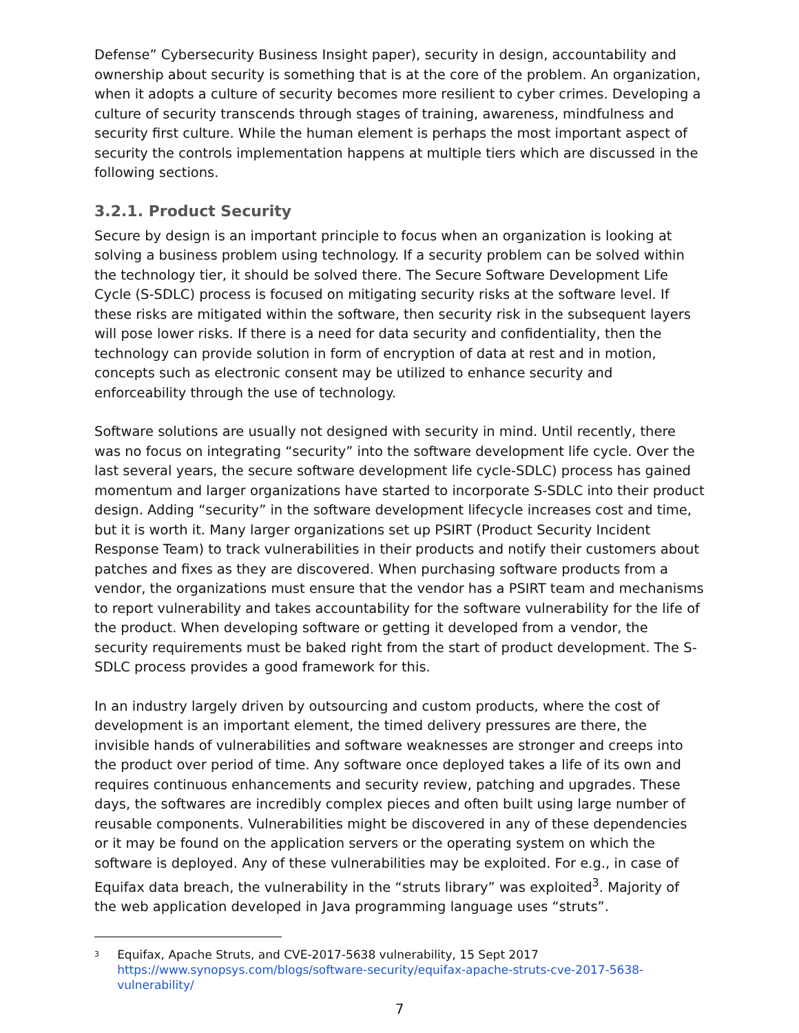Defense” Cybersecurity Business Insight paper), security in design, accountability and ownership about security is something that is at the core of the problem. An organization, when it adopts a culture of security becomes more resilient to cyber crimes. Developing a culture of security transcends through stages of training, awareness, mindfulness and security first culture. While the human element is perhaps the most important aspect of security the controls implementation happens at multiple tiers which are discussed in the following sections.
3.2.1. Product Security
Secure by design is an important principle to focus when an organization is looking at solving a business problem using technology. If a security problem can be solved within the technology tier, it should be solved there. The Secure Software Development Life Cycle (S-SDLC) process is focused on mitigating security risks at the software level. If these risks are mitigated within the software, then security risk in the subsequent layers will pose lower risks. If there is a need for data security and confidentiality, then the technology can provide solution in form of encryption of data at rest and in motion, concepts such as electronic consent may be utilized to enhance security and enforceability through the use of technology.
Software solutions are usually not designed with security in mind. Until recently, there was no focus on integrating “security” into the software development life cycle. Over the last several years, the secure software development life cycle-SDLC) process has gained momentum and larger organizations have started to incorporate S-SDLC into their product design. Adding “security” in the software development lifecycle increases cost and time, but it is worth it. Many larger organizations set up PSIRT (Product Security Incident Response Team) to track vulnerabilities in their products and notify their customers about patches and fixes as they are discovered. When purchasing software products from a vendor, the organizations must ensure that the vendor has a PSIRT team and mechanisms to report vulnerability and takes accountability for the software vulnerability for the life of the product. When developing software or getting it developed from a vendor, the security requirements must be baked right from the start of product development. The S-SDLC process provides a good framework for this.
In an industry largely driven by outsourcing and custom products, where the cost of development is an important element, the timed delivery pressures are there, the invisible hands of vulnerabilities and software weaknesses are stronger and creeps into the product over period of time. Any software once deployed takes a life of its own and requires continuous enhancements and security review, patching and upgrades. These days, the softwares are incredibly complex pieces and often built using large number of reusable components. Vulnerabilities might be discovered in any of these dependencies or it may be found on the application servers or the operating system on which the software is deployed. Any of these vulnerabilities may be exploited. For e.g., in case of Equifax data breach, the vulnerability in the “struts library” was exploited<sup>3</sup>. Majority of the web application developed in Java programming language uses “struts”.
<sup>3</sup>
Equifax, Apache Struts, and CVE-2017-5638 vulnerability, 15 Sept 2017
https://www.synopsys.com/blogs/software-security/equifax-apache-struts-cve-2017-5638-vulnerability/
7